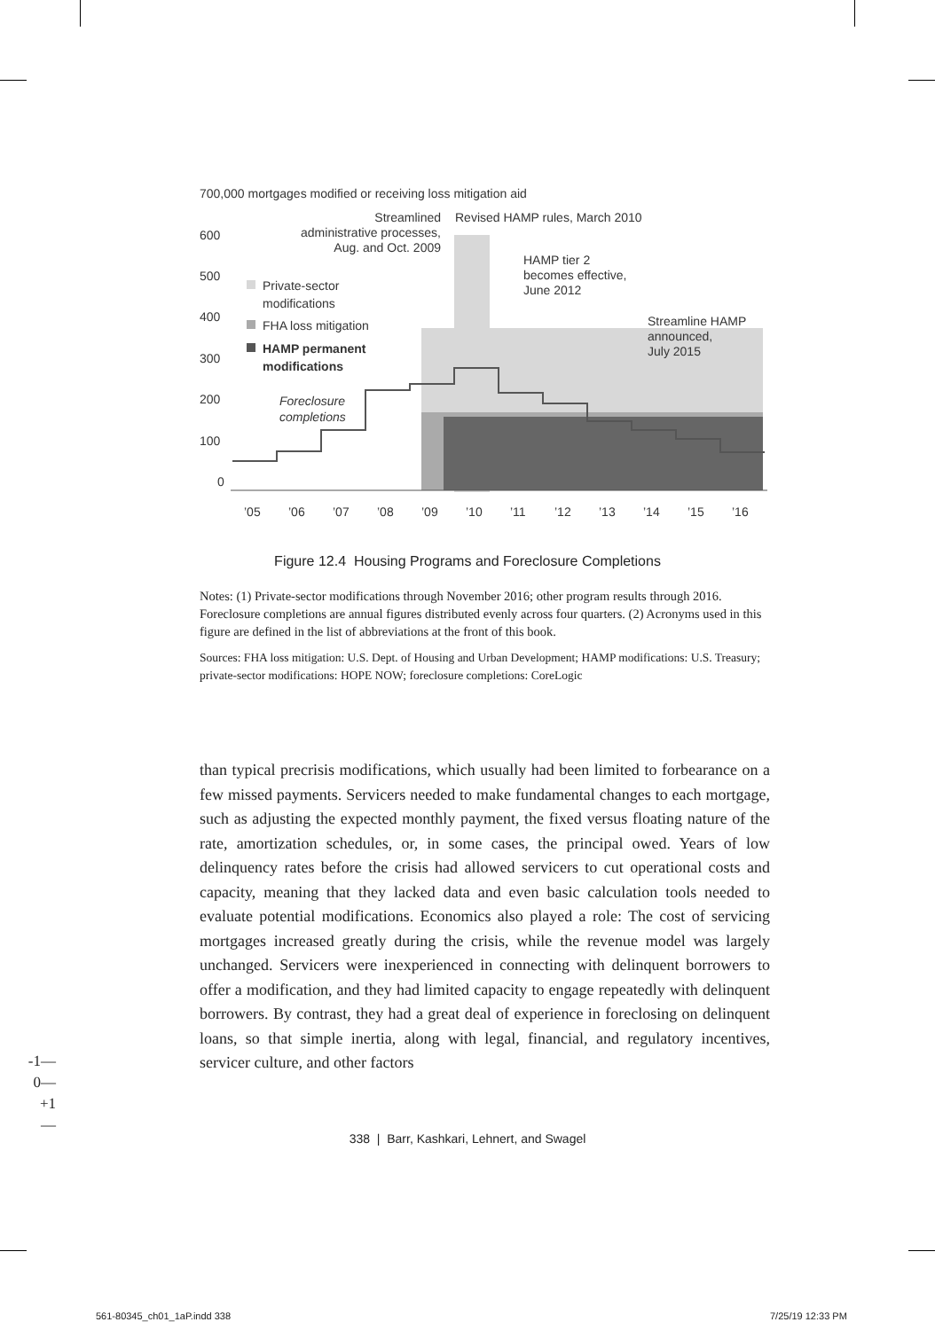700,000 mortgages modified or receiving loss mitigation aid
600
500
400
300
200
100
0
’05
’06
’07
’08
’09
’10
’11
’12
’13
’14
’15
’16
Streamlined
administrative processes,
Aug. and Oct. 2009
Revised HAMP rules, March 2010
HAMP tier 2
becomes effective,
June 2012
Streamline HAMP
announced,
July 2015
Private-sector
modifications
FHA loss mitigation
HAMP permanent
modifications
Foreclosure
completions
Figure 12.4 Housing Programs and Foreclosure Completions
Notes: (1) Private-sector modifications through November 2016; other program results through 2016. Foreclosure completions are annual figures distributed evenly across four quarters. (2) Acronyms used in this figure are defined in the list of abbreviations at the front of this book.
Sources: FHA loss mitigation: U.S. Dept. of Housing and Urban Development; HAMP modifications: U.S. Treasury; private-sector modifications: HOPE NOW; foreclosure completions: CoreLogic
than typical precrisis modifications, which usually had been limited to forbearance on a few missed payments. Servicers needed to make fundamental changes to each mortgage, such as adjusting the expected monthly payment, the fixed versus floating nature of the rate, amortization schedules, or, in some cases, the principal owed. Years of low delinquency rates before the crisis had allowed servicers to cut operational costs and capacity, meaning that they lacked data and even basic calculation tools needed to evaluate potential modifications. Economics also played a role: The cost of servicing mortgages increased greatly during the crisis, while the revenue model was largely unchanged. Servicers were inexperienced in connecting with delinquent borrowers to offer a modification, and they had limited capacity to engage repeatedly with delinquent borrowers. By contrast, they had a great deal of experience in foreclosing on delinquent loans, so that simple inertia, along with legal, financial, and regulatory incentives, servicer culture, and other factors
-1—
0—
+1—
338 | Barr, Kashkari, Lehnert, and Swagel
561-80345_ch01_1aP.indd 338 7/25/19 12:33 PM